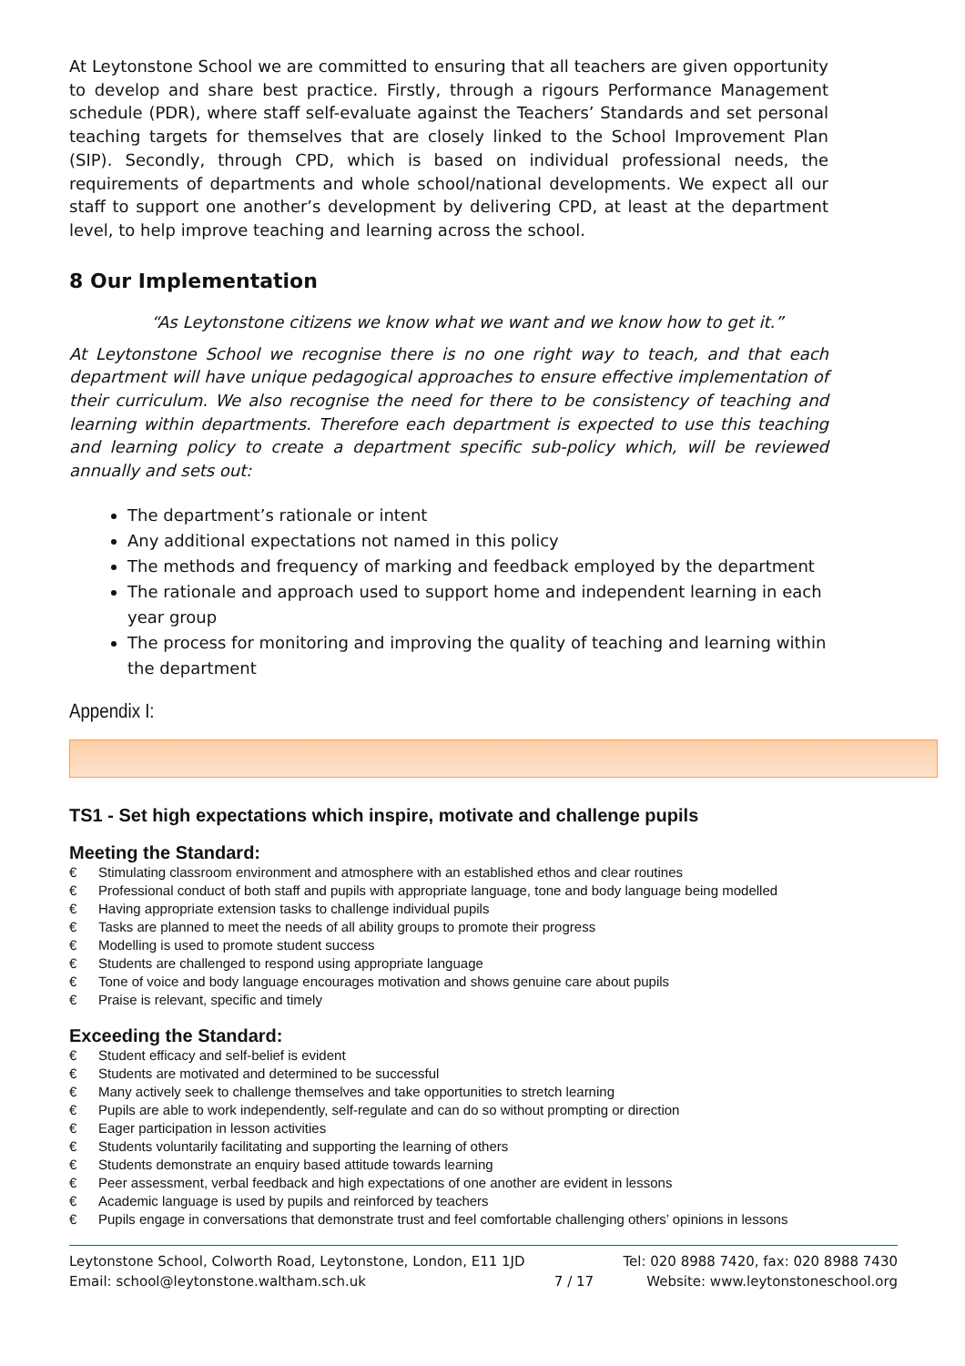At Leytonstone School we are committed to ensuring that all teachers are given opportunity to develop and share best practice. Firstly, through a rigours Performance Management schedule (PDR), where staff self-evaluate against the Teachers’ Standards and set personal teaching targets for themselves that are closely linked to the School Improvement Plan (SIP). Secondly, through CPD, which is based on individual professional needs, the requirements of departments and whole school/national developments. We expect all our staff to support one another’s development by delivering CPD, at least at the department level, to help improve teaching and learning across the school.
8 Our Implementation
“As Leytonstone citizens we know what we want and we know how to get it.”
At Leytonstone School we recognise there is no one right way to teach, and that each department will have unique pedagogical approaches to ensure effective implementation of their curriculum. We also recognise the need for there to be consistency of teaching and learning within departments. Therefore each department is expected to use this teaching and learning policy to create a department specific sub-policy which, will be reviewed annually and sets out:
The department’s rationale or intent
Any additional expectations not named in this policy
The methods and frequency of marking and feedback employed by the department
The rationale and approach used to support home and independent learning in each year group
The process for monitoring and improving the quality of teaching and learning within the department
Appendix I:
TS1 - Set high expectations which inspire, motivate and challenge pupils
Meeting the Standard:
€ Stimulating classroom environment and atmosphere with an established ethos and clear routines
€ Professional conduct of both staff and pupils with appropriate language, tone and body language being modelled
€ Having appropriate extension tasks to challenge individual pupils
€ Tasks are planned to meet the needs of all ability groups to promote their progress
€ Modelling is used to promote student success
€ Students are challenged to respond using appropriate language
€ Tone of voice and body language encourages motivation and shows genuine care about pupils
€ Praise is relevant, specific and timely
Exceeding the Standard:
€ Student efficacy and self-belief is evident
€ Students are motivated and determined to be successful
€ Many actively seek to challenge themselves and take opportunities to stretch learning
€ Pupils are able to work independently, self-regulate and can do so without prompting or direction
€ Eager participation in lesson activities
€ Students voluntarily facilitating and supporting the learning of others
€ Students demonstrate an enquiry based attitude towards learning
€ Peer assessment, verbal feedback and high expectations of one another are evident in lessons
€ Academic language is used by pupils and reinforced by teachers
€ Pupils engage in conversations that demonstrate trust and feel comfortable challenging others’ opinions in lessons
Leytonstone School, Colworth Road, Leytonstone, London, E11 1JD
Email: school@leytonstone.waltham.sch.uk
7 / 17 Tel: 020 8988 7420, fax: 020 8988 7430
Website: www.leytonstoneschool.org